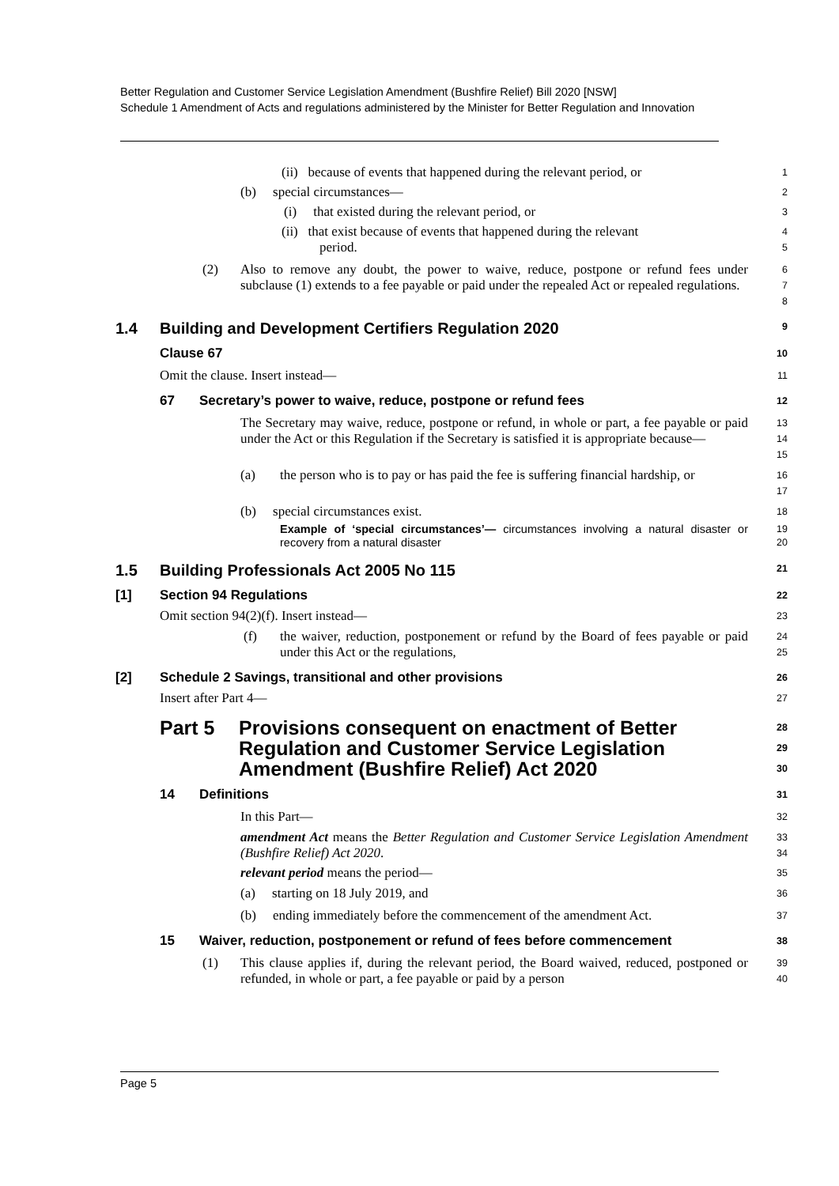Better Regulation and Customer Service Legislation Amendment (Bushfire Relief) Bill 2020 [NSW]
Schedule 1 Amendment of Acts and regulations administered by the Minister for Better Regulation and Innovation
(ii) because of events that happened during the relevant period, or
1
(b) special circumstances—
2
(i) that existed during the relevant period, or
3
(ii) that exist because of events that happened during the relevant
period.
4
5
(2) Also to remove any doubt, the power to waive, reduce, postpone or refund fees under subclause (1) extends to a fee payable or paid under the repealed Act or repealed regulations.
6
7
8
1.4 Building and Development Certifiers Regulation 2020
9
Clause 67
10
Omit the clause. Insert instead—
11
67 Secretary’s power to waive, reduce, postpone or refund fees
12
The Secretary may waive, reduce, postpone or refund, in whole or part, a fee payable or paid under the Act or this Regulation if the Secretary is satisfied it is appropriate because—
13
14
15
(a) the person who is to pay or has paid the fee is suffering financial hardship, or
16
17
(b) special circumstances exist.
18
Example of ‘special circumstances’— circumstances involving a natural disaster or recovery from a natural disaster
19
20
1.5 Building Professionals Act 2005 No 115
21
[1] Section 94 Regulations
22
Omit section 94(2)(f). Insert instead—
23
(f) the waiver, reduction, postponement or refund by the Board of fees payable or paid under this Act or the regulations,
24
25
[2] Schedule 2 Savings, transitional and other provisions
26
Insert after Part 4—
27
Part 5 Provisions consequent on enactment of Better Regulation and Customer Service Legislation Amendment (Bushfire Relief) Act 2020
28
29
30
14 Definitions
31
In this Part—
32
amendment Act means the Better Regulation and Customer Service Legislation Amendment (Bushfire Relief) Act 2020.
33
34
relevant period means the period—
35
(a) starting on 18 July 2019, and
36
(b) ending immediately before the commencement of the amendment Act.
37
15 Waiver, reduction, postponement or refund of fees before commencement
38
(1) This clause applies if, during the relevant period, the Board waived, reduced, postponed or refunded, in whole or part, a fee payable or paid by a person
39
40
Page 5